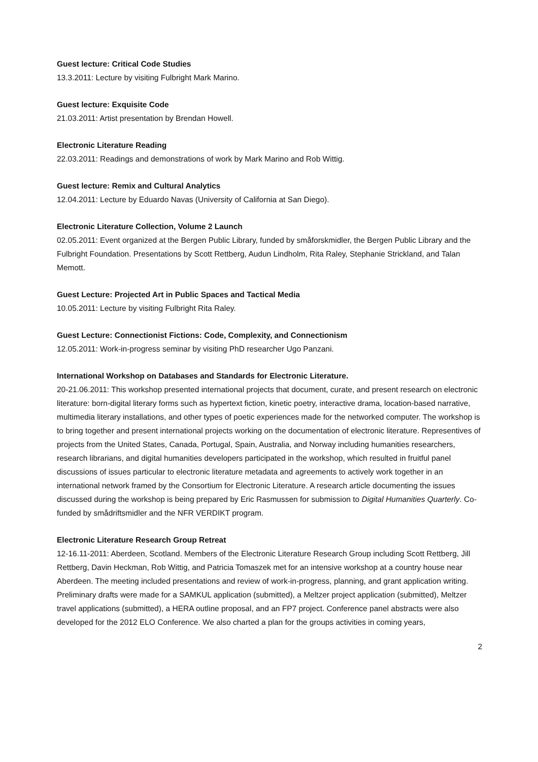Guest lecture: Critical Code Studies
13.3.2011: Lecture by visiting Fulbright Mark Marino.
Guest lecture: Exquisite Code
21.03.2011: Artist presentation by Brendan Howell.
Electronic Literature Reading
22.03.2011: Readings and demonstrations of work by Mark Marino and Rob Wittig.
Guest lecture: Remix and Cultural Analytics
12.04.2011: Lecture by Eduardo Navas (University of California at San Diego).
Electronic Literature Collection, Volume 2 Launch
02.05.2011: Event organized at the Bergen Public Library, funded by småforskmidler, the Bergen Public Library and the Fulbright Foundation. Presentations by Scott Rettberg, Audun Lindholm, Rita Raley, Stephanie Strickland, and Talan Memott.
Guest Lecture: Projected Art in Public Spaces and Tactical Media
10.05.2011: Lecture by visiting Fulbright Rita Raley.
Guest Lecture: Connectionist Fictions: Code, Complexity, and Connectionism
12.05.2011: Work-in-progress seminar by visiting PhD researcher Ugo Panzani.
International Workshop on Databases and Standards for Electronic Literature.
20-21.06.2011: This workshop presented international projects that document, curate, and present research on electronic literature: born-digital literary forms such as hypertext fiction, kinetic poetry, interactive drama, location-based narrative, multimedia literary installations, and other types of poetic experiences made for the networked computer. The workshop is to bring together and present international projects working on the documentation of electronic literature. Representives of projects from the United States, Canada, Portugal, Spain, Australia, and Norway including humanities researchers, research librarians, and digital humanities developers participated in the workshop, which resulted in fruitful panel discussions of issues particular to electronic literature metadata and agreements to actively work together in an international network framed by the Consortium for Electronic Literature. A research article documenting the issues discussed during the workshop is being prepared by Eric Rasmussen for submission to Digital Humanities Quarterly. Co-funded by smådriftsmidler and the NFR VERDIKT program.
Electronic Literature Research Group Retreat
12-16.11-2011: Aberdeen, Scotland. Members of the Electronic Literature Research Group including Scott Rettberg, Jill Rettberg, Davin Heckman, Rob Wittig, and Patricia Tomaszek met for an intensive workshop at a country house near Aberdeen. The meeting included presentations and review of work-in-progress, planning, and grant application writing. Preliminary drafts were made for a SAMKUL application (submitted), a Meltzer project application (submitted), Meltzer travel applications (submitted), a HERA outline proposal, and an FP7 project. Conference panel abstracts were also developed for the 2012 ELO Conference. We also charted a plan for the groups activities in coming years,
2